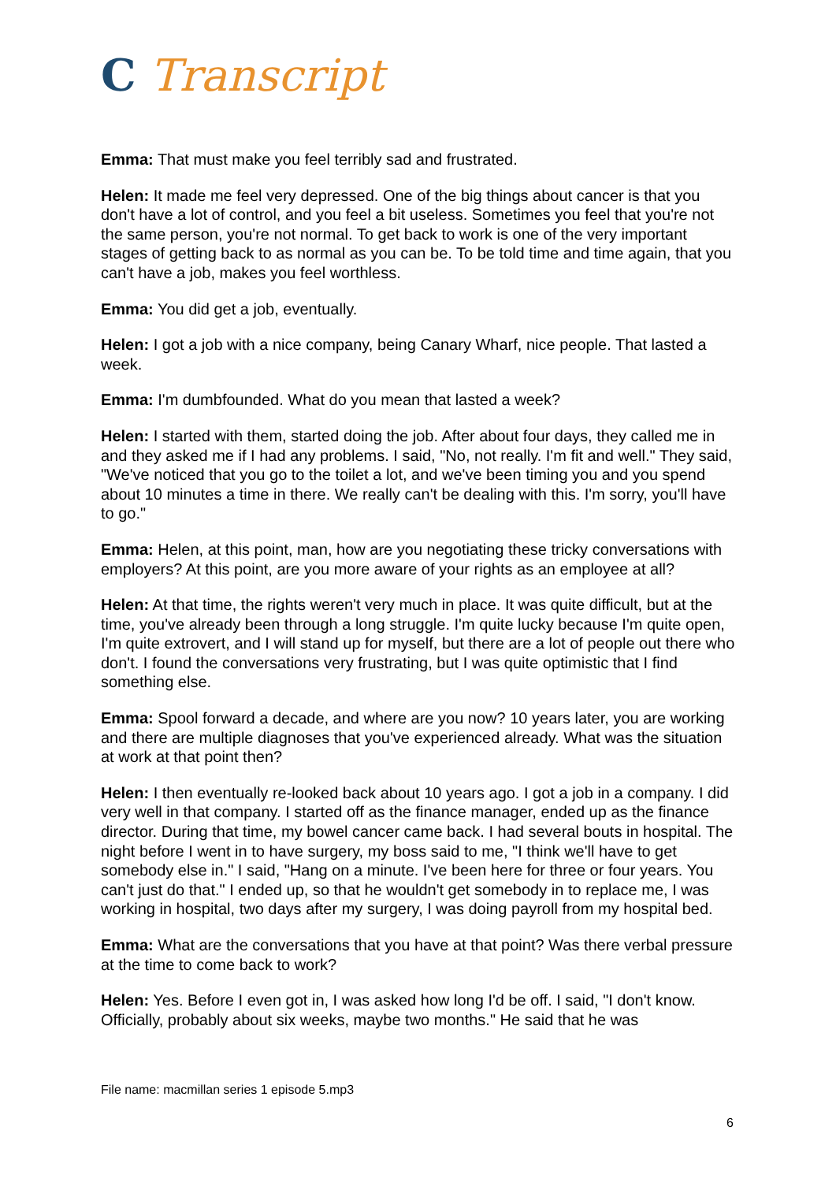C Transcript
Emma: That must make you feel terribly sad and frustrated.
Helen: It made me feel very depressed. One of the big things about cancer is that you don't have a lot of control, and you feel a bit useless. Sometimes you feel that you're not the same person, you're not normal. To get back to work is one of the very important stages of getting back to as normal as you can be. To be told time and time again, that you can't have a job, makes you feel worthless.
Emma: You did get a job, eventually.
Helen: I got a job with a nice company, being Canary Wharf, nice people. That lasted a week.
Emma: I'm dumbfounded. What do you mean that lasted a week?
Helen: I started with them, started doing the job. After about four days, they called me in and they asked me if I had any problems. I said, "No, not really. I'm fit and well." They said, "We've noticed that you go to the toilet a lot, and we've been timing you and you spend about 10 minutes a time in there. We really can't be dealing with this. I'm sorry, you'll have to go."
Emma: Helen, at this point, man, how are you negotiating these tricky conversations with employers? At this point, are you more aware of your rights as an employee at all?
Helen: At that time, the rights weren't very much in place. It was quite difficult, but at the time, you've already been through a long struggle. I'm quite lucky because I'm quite open, I'm quite extrovert, and I will stand up for myself, but there are a lot of people out there who don't. I found the conversations very frustrating, but I was quite optimistic that I find something else.
Emma: Spool forward a decade, and where are you now? 10 years later, you are working and there are multiple diagnoses that you've experienced already. What was the situation at work at that point then?
Helen: I then eventually re-looked back about 10 years ago. I got a job in a company. I did very well in that company. I started off as the finance manager, ended up as the finance director. During that time, my bowel cancer came back. I had several bouts in hospital. The night before I went in to have surgery, my boss said to me, "I think we'll have to get somebody else in." I said, "Hang on a minute. I've been here for three or four years. You can't just do that." I ended up, so that he wouldn't get somebody in to replace me, I was working in hospital, two days after my surgery, I was doing payroll from my hospital bed.
Emma: What are the conversations that you have at that point? Was there verbal pressure at the time to come back to work?
Helen: Yes. Before I even got in, I was asked how long I'd be off. I said, "I don't know. Officially, probably about six weeks, maybe two months." He said that he was
File name: macmillan series 1 episode 5.mp3
6